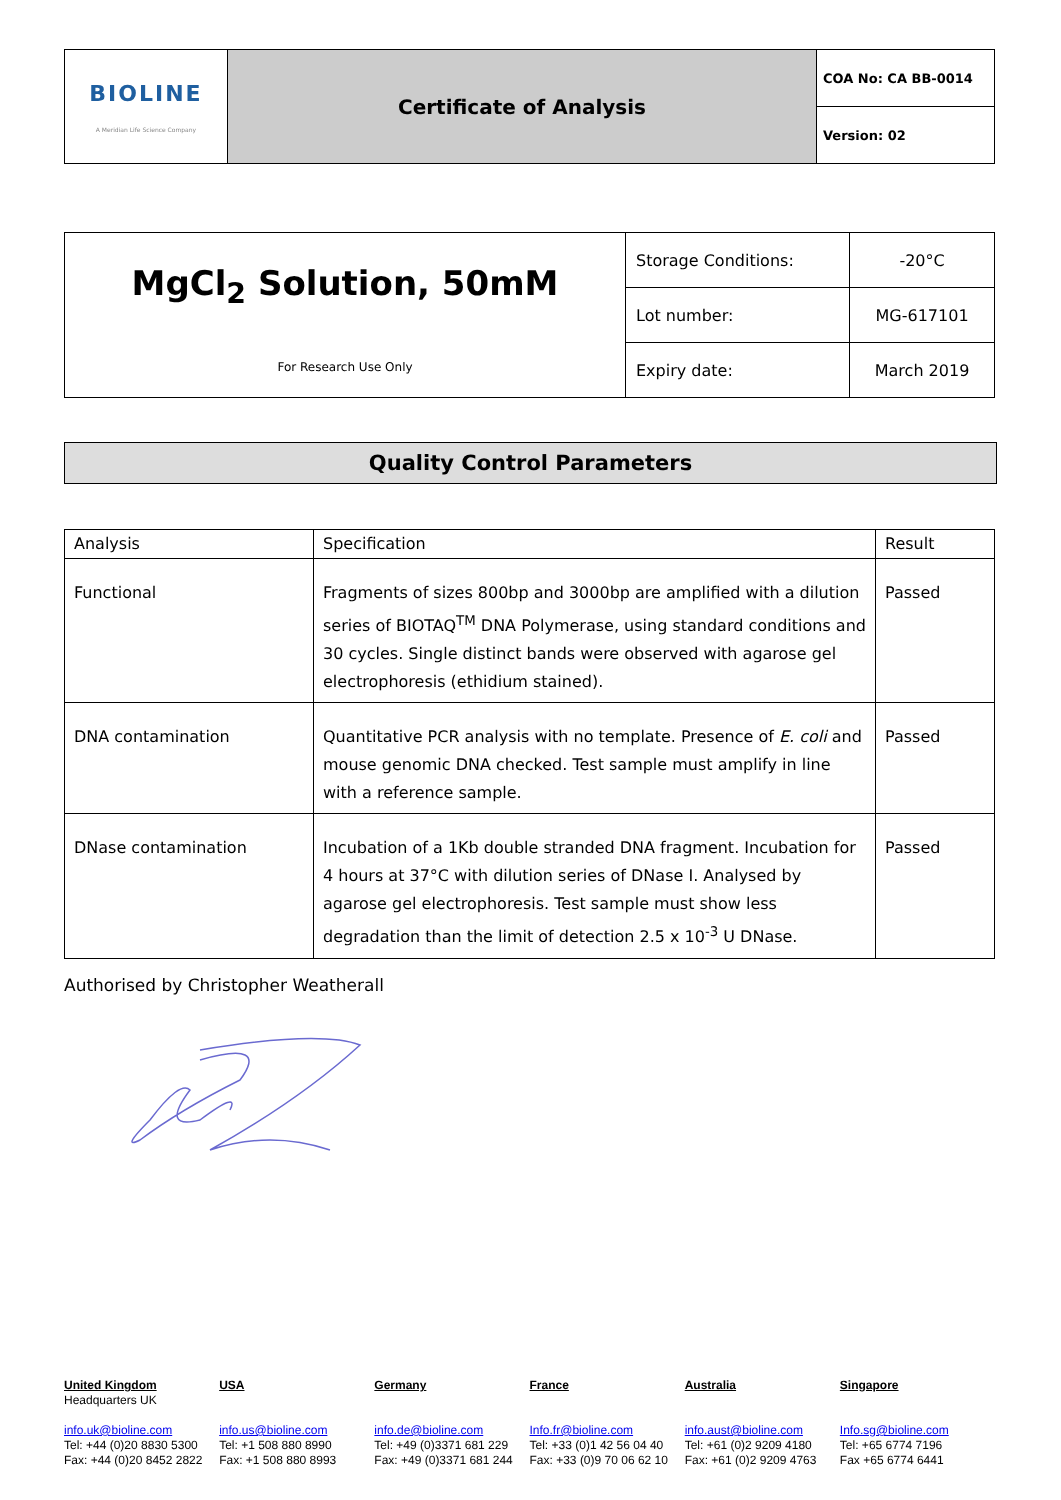| BIOLINE A Meridian Life Science Company | Certificate of Analysis | COA No: CA BB-0014 |
| | | Version: 02 |
| MgCl<sub>2</sub> Solution, 50mM For Research Use Only | Storage Conditions: | -20°C |
| | Lot number: | MG-617101 |
| | Expiry date: | March 2019 |
Quality Control Parameters
| Analysis | Specification | Result |
| --- | --- | --- |
| Functional | Fragments of sizes 800bp and 3000bp are amplified with a dilution series of BIOTAQ<sup>TM</sup> DNA Polymerase, using standard conditions and 30 cycles. Single distinct bands were observed with agarose gel electrophoresis (ethidium stained). | Passed |
| DNA contamination | Quantitative PCR analysis with no template. Presence of E. coli and mouse genomic DNA checked. Test sample must amplify in line with a reference sample. | Passed |
| DNase contamination | Incubation of a 1Kb double stranded DNA fragment. Incubation for 4 hours at 37°C with dilution series of DNase I. Analysed by agarose gel electrophoresis. Test sample must show less degradation than the limit of detection 2.5 x 10<sup>-3</sup> U DNase. | Passed |
Authorised by Christopher Weatherall
United Kingdom
Headquarters UK
info.uk@bioline.com
Tel: +44 (0)20 8830 5300
Fax: +44 (0)20 8452 2822
USA
info.us@bioline.com
Tel: +1 508 880 8990
Fax: +1 508 880 8993
Germany
info.de@bioline.com
Tel: +49 (0)3371 681 229
Fax: +49 (0)3371 681 244
France
Info.fr@bioline.com
Tel: +33 (0)1 42 56 04 40
Fax: +33 (0)9 70 06 62 10
Australia
info.aust@bioline.com
Tel: +61 (0)2 9209 4180
Fax: +61 (0)2 9209 4763
Singapore
Info.sg@bioline.com
Tel: +65 6774 7196
Fax +65 6774 6441